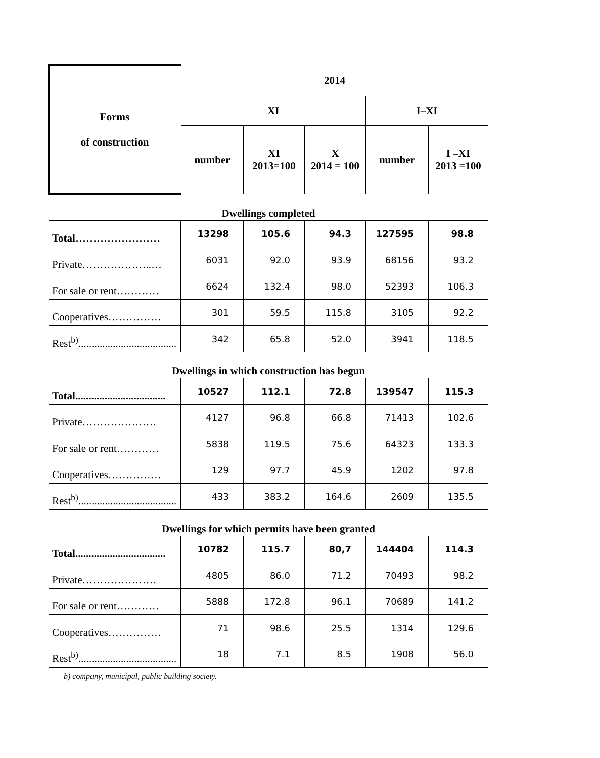| Forms of construction | 2014 | | | | |
| --- | --- | --- | --- | --- | --- |
| | XI | | | I–XI | |
| | number | XI 2013=100 | X 2014 = 100 | number | I –XI 2013 =100 |
| Dwellings completed | | | | | |
| Total…………………… | 13298 | 105.6 | 94.3 | 127595 | 98.8 |
| Private………………..… | 6031 | 92.0 | 93.9 | 68156 | 93.2 |
| For sale or rent………… | 6624 | 132.4 | 98.0 | 52393 | 106.3 |
| Cooperatives…………… | 301 | 59.5 | 115.8 | 3105 | 92.2 |
| Rest<sup>b)</sup>..................................... | 342 | 65.8 | 52.0 | 3941 | 118.5 |
| Dwellings in which construction has begun | | | | | |
| Total.................................. | 10527 | 112.1 | 72.8 | 139547 | 115.3 |
| Private………………… | 4127 | 96.8 | 66.8 | 71413 | 102.6 |
| For sale or rent………… | 5838 | 119.5 | 75.6 | 64323 | 133.3 |
| Cooperatives…………… | 129 | 97.7 | 45.9 | 1202 | 97.8 |
| Rest<sup>b)</sup>..................................... | 433 | 383.2 | 164.6 | 2609 | 135.5 |
| Dwellings for which permits have been granted | | | | | |
| Total.................................. | 10782 | 115.7 | 80,7 | 144404 | 114.3 |
| Private………………… | 4805 | 86.0 | 71.2 | 70493 | 98.2 |
| For sale or rent………… | 5888 | 172.8 | 96.1 | 70689 | 141.2 |
| Cooperatives…………… | 71 | 98.6 | 25.5 | 1314 | 129.6 |
| Rest<sup>b)</sup>..................................... | 18 | 7.1 | 8.5 | 1908 | 56.0 |
b) company, municipal, public building society.